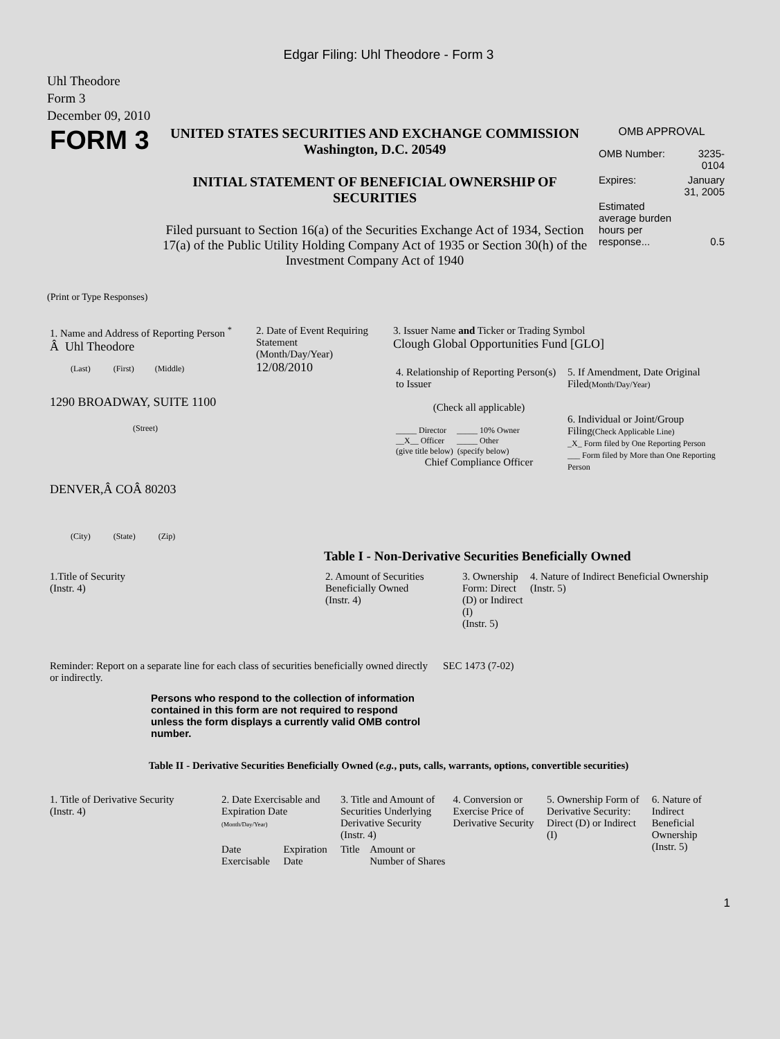Edgar Filing: Uhl Theodore - Form 3
Uhl Theodore
Form 3
December 09, 2010
| FORM 3 | UNITED STATES SECURITIES AND EXCHANGE COMMISSION Washington, D.C. 20549 INITIAL STATEMENT OF BENEFICIAL OWNERSHIP OF SECURITIES Filed pursuant to Section 16(a) of the Securities Exchange Act of 1934, Section 17(a) of the Public Utility Holding Company Act of 1935 or Section 30(h) of the Investment Company Act of 1940 | OMB APPROVAL / OMB Number: / 3235-0104 / / Expires: / January 31, 2005 / / Estimated average burden hours per response... / 0.5 / |
(Print or Type Responses)
| 1. Name and Address of Reporting Person <sup>*</sup> Â Uhl Theodore (Last) (First) (Middle) 1290 BROADWAY, SUITE 1100 (Street) DENVER,Â COÂ 80203 (City) (State) (Zip) | 2. Date of Event Requiring Statement (Month/Day/Year) 12/08/2010 | 3. Issuer Name and Ticker or Trading Symbol Clough Global Opportunities Fund [GLO] / 4. Relationship of Reporting Person(s) to Issuer (Check all applicable) _____ Director _____ 10% Owner __X__ Officer _____ Other (give title below) (specify below) Chief Compliance Officer / 5. If Amendment, Date Original Filed (Month/Day/Year) 6. Individual or Joint/Group Filing (Check Applicable Line) _X_ Form filed by One Reporting Person ___ Form filed by More than One Reporting Person / |
Table I - Non-Derivative Securities Beneficially Owned
| 1.Title of Security (Instr. 4) | 2. Amount of Securities Beneficially Owned (Instr. 4) | 3. Ownership Form: Direct (D) or Indirect (I) (Instr. 5) | 4. Nature of Indirect Beneficial Ownership (Instr. 5) |
| --- | --- | --- | --- |
| Reminder: Report on a separate line for each class of securities beneficially owned directly or indirectly. | SEC 1473 (7-02) |
Persons who respond to the collection of information contained in this form are not required to respond unless the form displays a currently valid OMB control number.
Table II - Derivative Securities Beneficially Owned (e.g., puts, calls, warrants, options, convertible securities)
| 1. Title of Derivative Security (Instr. 4) | 2. Date Exercisable and Expiration Date (Month/Day/Year) | | 3. Title and Amount of Securities Underlying Derivative Security (Instr. 4) | | 4. Conversion or Exercise Price of Derivative Security | 5. Ownership Form of Derivative Security: Direct (D) or Indirect (I) | 6. Nature of Indirect Beneficial Ownership (Instr. 5) |
| --- | --- | --- | --- | --- | --- | --- | --- |
| | Date Exercisable | Expiration Date | Title | Amount or Number of Shares | | | |
1